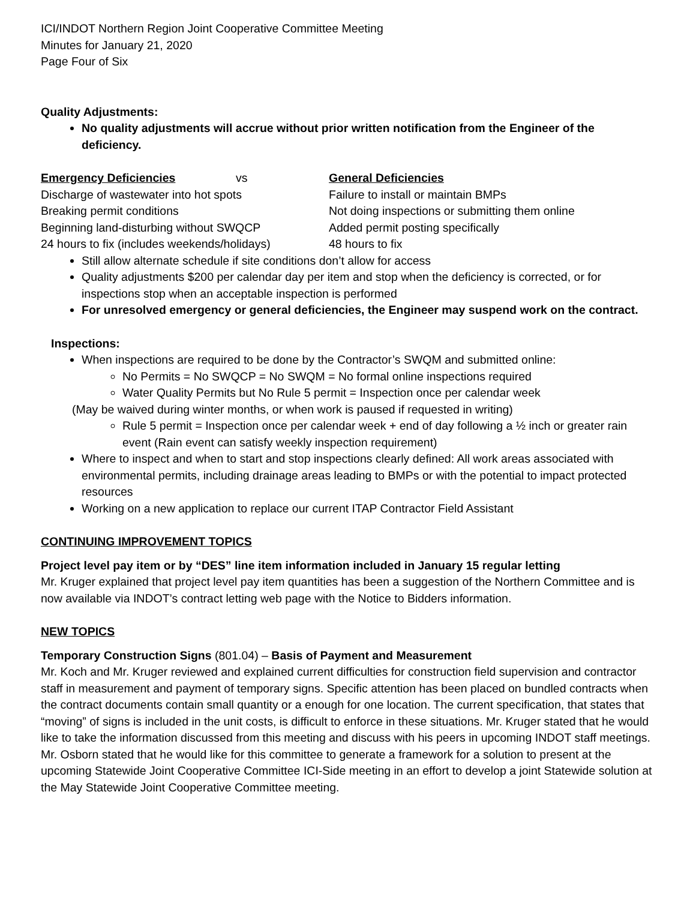ICI/INDOT Northern Region Joint Cooperative Committee Meeting
Minutes for January 21, 2020
Page Four of Six
Quality Adjustments:
No quality adjustments will accrue without prior written notification from the Engineer of the deficiency.
| Emergency Deficiencies | vs | General Deficiencies |
| Discharge of wastewater into hot spots | | Failure to install or maintain BMPs |
| Breaking permit conditions | | Not doing inspections or submitting them online |
| Beginning land-disturbing without SWQCP | | Added permit posting specifically |
| 24 hours to fix (includes weekends/holidays) | | 48 hours to fix |
Still allow alternate schedule if site conditions don’t allow for access
Quality adjustments $200 per calendar day per item and stop when the deficiency is corrected, or for inspections stop when an acceptable inspection is performed
For unresolved emergency or general deficiencies, the Engineer may suspend work on the contract.
Inspections:
When inspections are required to be done by the Contractor’s SWQM and submitted online:
No Permits = No SWQCP = No SWQM = No formal online inspections required
Water Quality Permits but No Rule 5 permit = Inspection once per calendar week
(May be waived during winter months, or when work is paused if requested in writing)
Rule 5 permit = Inspection once per calendar week + end of day following a ½ inch or greater rain event (Rain event can satisfy weekly inspection requirement)
Where to inspect and when to start and stop inspections clearly defined: All work areas associated with environmental permits, including drainage areas leading to BMPs or with the potential to impact protected resources
Working on a new application to replace our current ITAP Contractor Field Assistant
CONTINUING IMPROVEMENT TOPICS
Project level pay item or by “DES” line item information included in January 15 regular letting
Mr. Kruger explained that project level pay item quantities has been a suggestion of the Northern Committee and is now available via INDOT’s contract letting web page with the Notice to Bidders information.
NEW TOPICS
Temporary Construction Signs (801.04) – Basis of Payment and Measurement
Mr. Koch and Mr. Kruger reviewed and explained current difficulties for construction field supervision and contractor staff in measurement and payment of temporary signs. Specific attention has been placed on bundled contracts when the contract documents contain small quantity or a enough for one location. The current specification, that states that “moving” of signs is included in the unit costs, is difficult to enforce in these situations. Mr. Kruger stated that he would like to take the information discussed from this meeting and discuss with his peers in upcoming INDOT staff meetings. Mr. Osborn stated that he would like for this committee to generate a framework for a solution to present at the upcoming Statewide Joint Cooperative Committee ICI-Side meeting in an effort to develop a joint Statewide solution at the May Statewide Joint Cooperative Committee meeting.